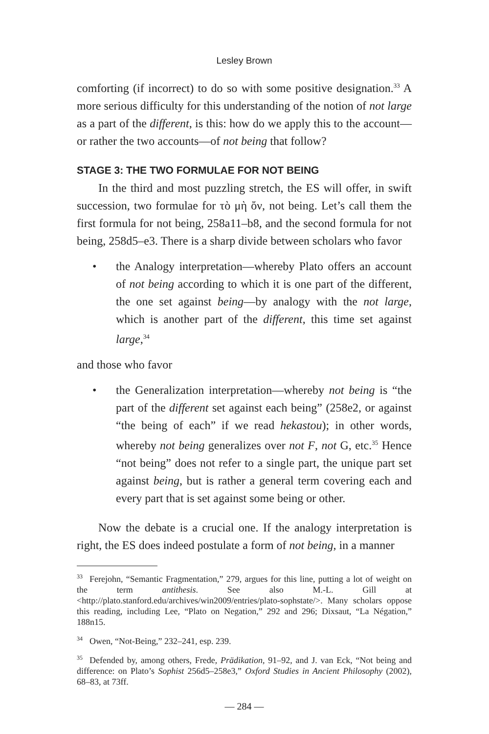Lesley Brown
comforting (if incorrect) to do so with some positive designation.<sup>33</sup> A more serious difficulty for this understanding of the notion of not large as a part of the different, is this: how do we apply this to the account—or rather the two accounts—of not being that follow?
STAGE 3: THE TWO FORMULAE FOR NOT BEING
In the third and most puzzling stretch, the ES will offer, in swift succession, two formulae for τὸ μὴ ὄν, not being. Let’s call them the first formula for not being, 258a11–b8, and the second formula for not being, 258d5–e3. There is a sharp divide between scholars who favor
• the Analogy interpretation—whereby Plato offers an account of not being according to which it is one part of the different, the one set against being—by analogy with the not large, which is another part of the different, this time set against large,<sup>34</sup>
and those who favor
• the Generalization interpretation—whereby not being is “the part of the different set against each being” (258e2, or against “the being of each” if we read hekastou); in other words, whereby not being generalizes over not F, not G, etc.<sup>35</sup> Hence “not being” does not refer to a single part, the unique part set against being, but is rather a general term covering each and every part that is set against some being or other.
Now the debate is a crucial one. If the analogy interpretation is right, the ES does indeed postulate a form of not being, in a manner
<sup>33</sup> Ferejohn, “Semantic Fragmentation,” 279, argues for this line, putting a lot of weight on the term antithesis. See also M.-L. Gill at <http://plato.stanford.edu/archives/win2009/entries/plato-sophstate/>. Many scholars oppose this reading, including Lee, “Plato on Negation,” 292 and 296; Dixsaut, “La Négation,” 188n15.
<sup>34</sup> Owen, “Not-Being,” 232–241, esp. 239.
<sup>35</sup> Defended by, among others, Frede, Prädikation, 91–92, and J. van Eck, “Not being and difference: on Plato’s Sophist 256d5–258e3,” Oxford Studies in Ancient Philosophy (2002), 68–83, at 73ff.
— 284 —